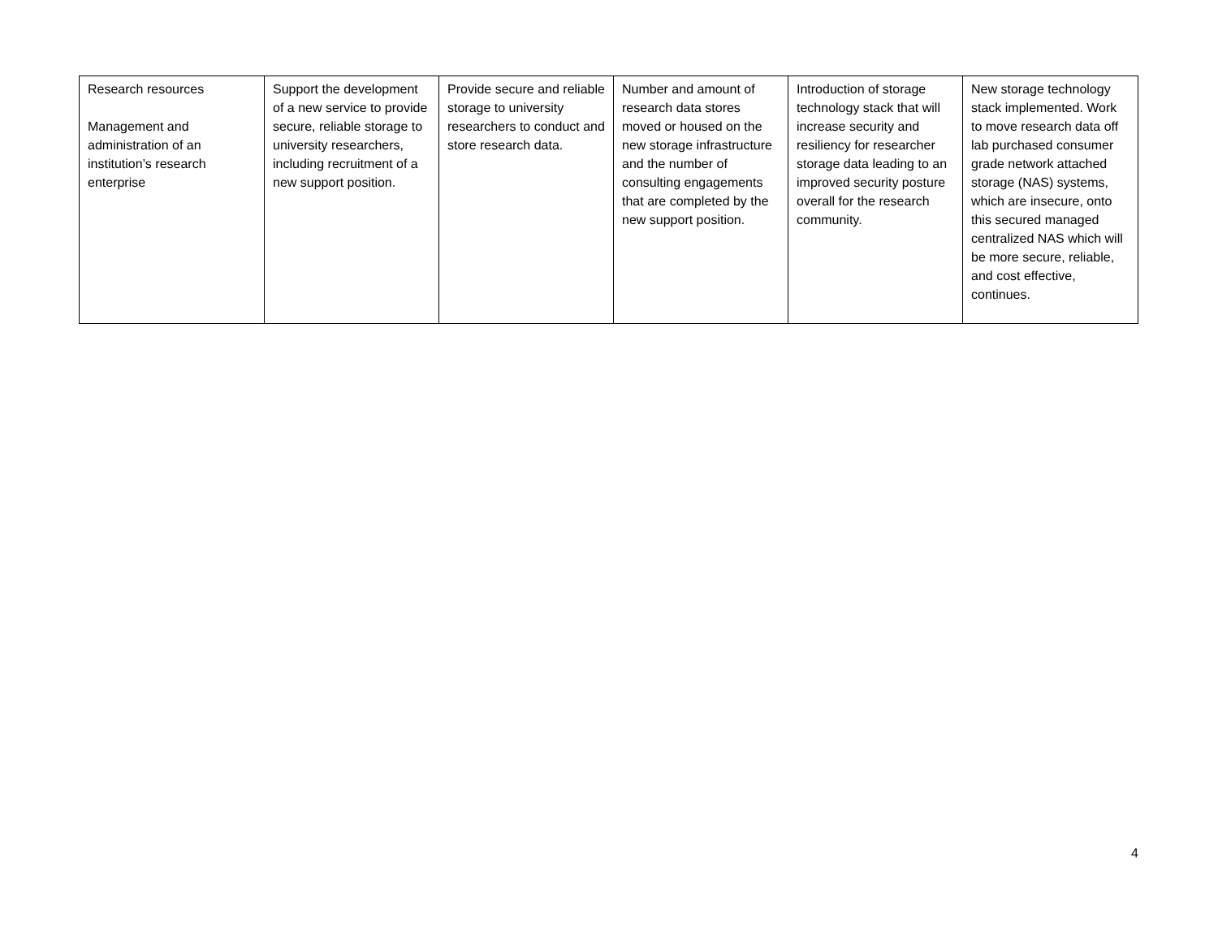| Research resources Management and administration of an institution’s research enterprise | Support the development of a new service to provide secure, reliable storage to university researchers, including recruitment of a new support position. | Provide secure and reliable storage to university researchers to conduct and store research data. | Number and amount of research data stores moved or housed on the new storage infrastructure and the number of consulting engagements that are completed by the new support position. | Introduction of storage technology stack that will increase security and resiliency for researcher storage data leading to an improved security posture overall for the research community. | New storage technology stack implemented. Work to move research data off lab purchased consumer grade network attached storage (NAS) systems, which are insecure, onto this secured managed centralized NAS which will be more secure, reliable, and cost effective, continues. |
4